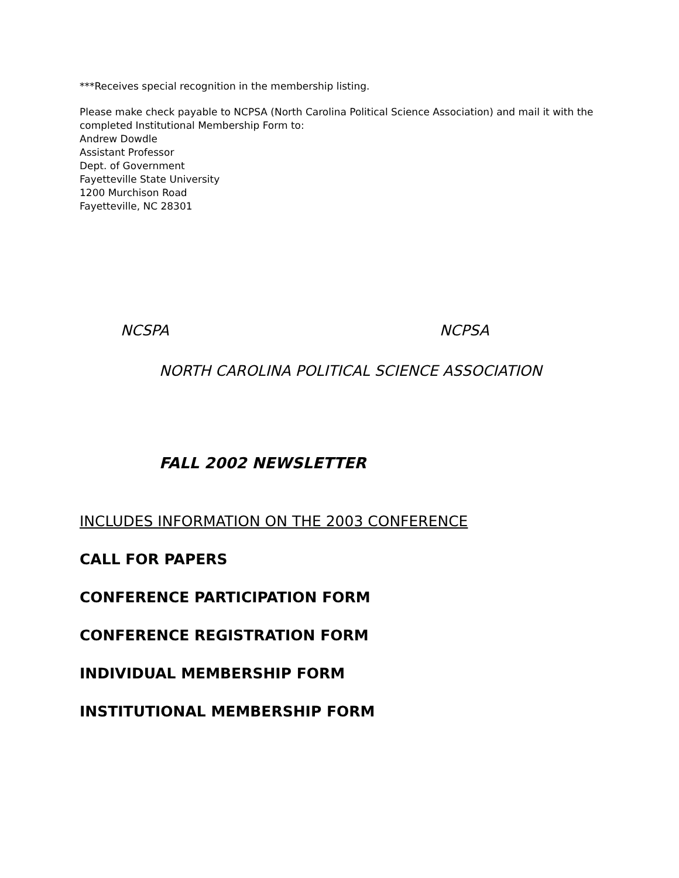***Receives special recognition in the membership listing.
Please make check payable to NCPSA (North Carolina Political Science Association) and mail it with the
completed Institutional Membership Form to:
Andrew Dowdle
Assistant Professor
Dept. of Government
Fayetteville State University
1200 Murchison Road
Fayetteville, NC 28301
NCSPA NCPSA
NORTH CAROLINA POLITICAL SCIENCE ASSOCIATION
FALL 2002 NEWSLETTER
INCLUDES INFORMATION ON THE 2003 CONFERENCE
CALL FOR PAPERS
CONFERENCE PARTICIPATION FORM
CONFERENCE REGISTRATION FORM
INDIVIDUAL MEMBERSHIP FORM
INSTITUTIONAL MEMBERSHIP FORM